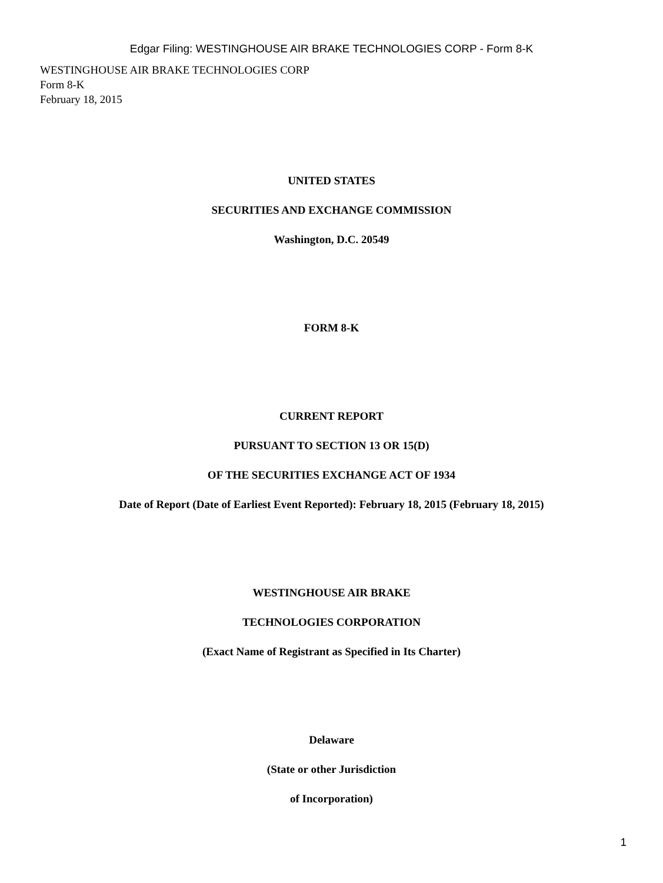Edgar Filing: WESTINGHOUSE AIR BRAKE TECHNOLOGIES CORP - Form 8-K
WESTINGHOUSE AIR BRAKE TECHNOLOGIES CORP
Form 8-K
February 18, 2015
UNITED STATES
SECURITIES AND EXCHANGE COMMISSION
Washington, D.C. 20549
FORM 8-K
CURRENT REPORT
PURSUANT TO SECTION 13 OR 15(D)
OF THE SECURITIES EXCHANGE ACT OF 1934
Date of Report (Date of Earliest Event Reported): February 18, 2015 (February 18, 2015)
WESTINGHOUSE AIR BRAKE
TECHNOLOGIES CORPORATION
(Exact Name of Registrant as Specified in Its Charter)
Delaware
(State or other Jurisdiction
of Incorporation)
1